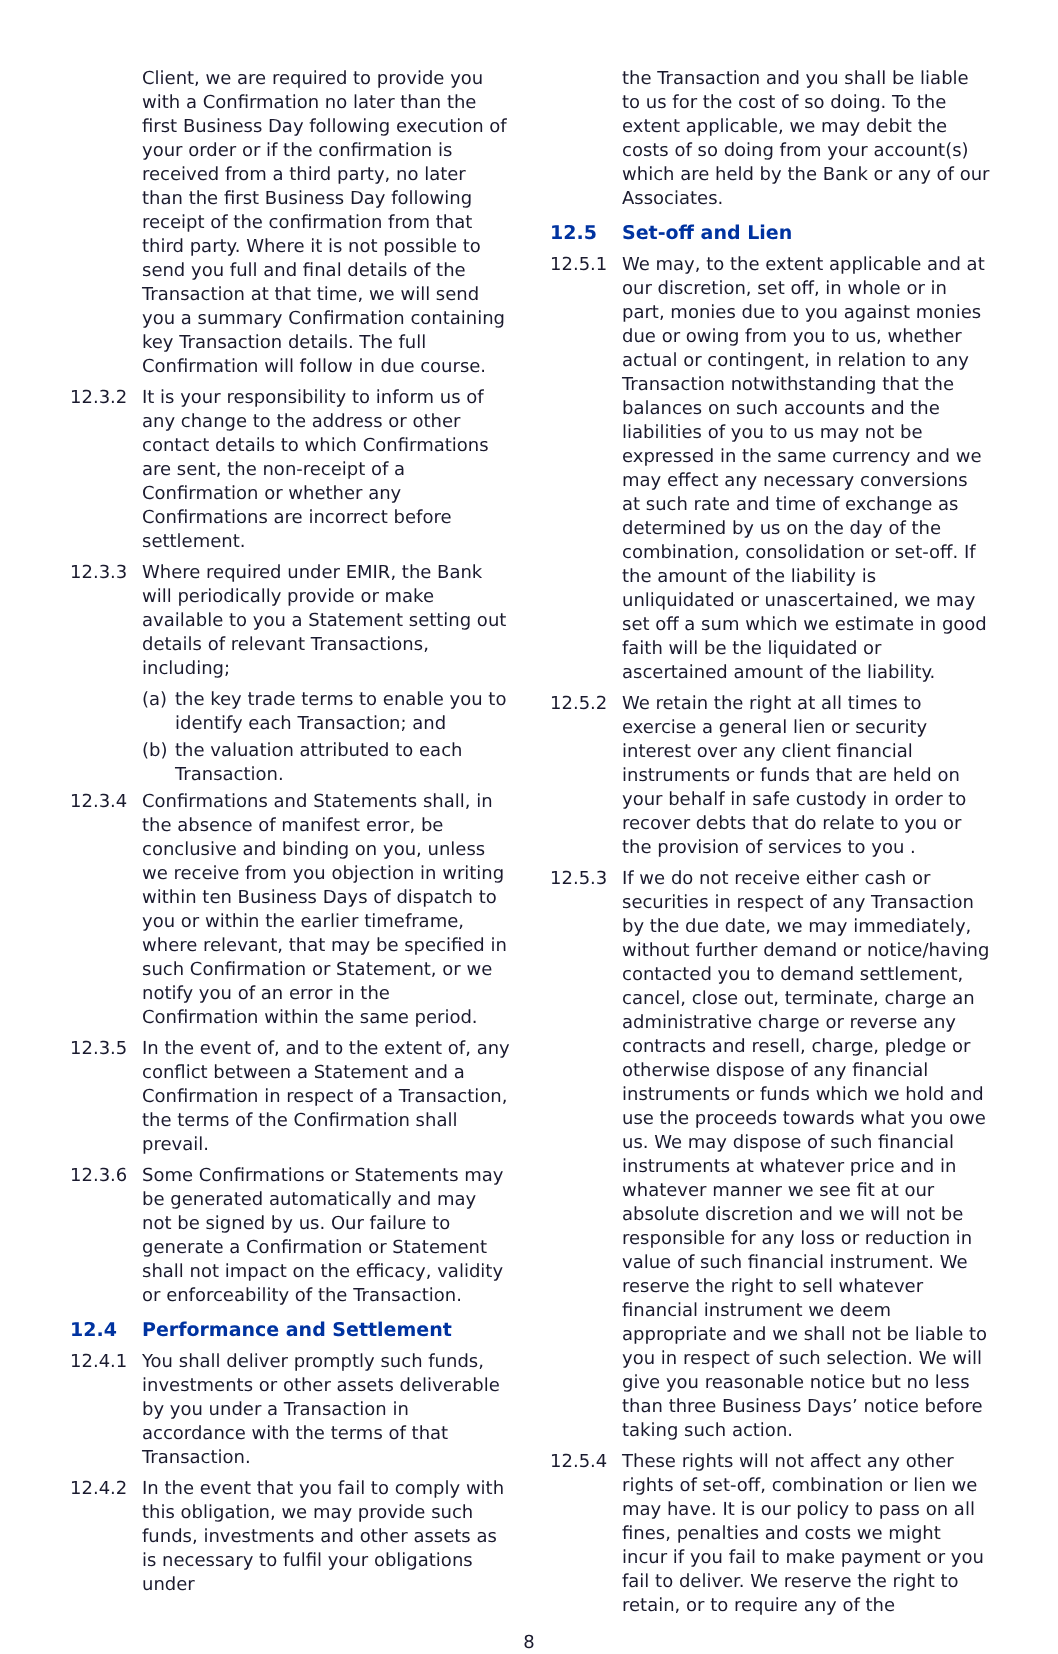Client, we are required to provide you with a Confirmation no later than the first Business Day following execution of your order or if the confirmation is received from a third party, no later than the first Business Day following receipt of the confirmation from that third party. Where it is not possible to send you full and final details of the Transaction at that time, we will send you a summary Confirmation containing key Transaction details. The full Confirmation will follow in due course.
12.3.2 It is your responsibility to inform us of any change to the address or other contact details to which Confirmations are sent, the non-receipt of a Confirmation or whether any Confirmations are incorrect before settlement.
12.3.3 Where required under EMIR, the Bank will periodically provide or make available to you a Statement setting out details of relevant Transactions, including;
(a) the key trade terms to enable you to identify each Transaction; and
(b) the valuation attributed to each Transaction.
12.3.4 Confirmations and Statements shall, in the absence of manifest error, be conclusive and binding on you, unless we receive from you objection in writing within ten Business Days of dispatch to you or within the earlier timeframe, where relevant, that may be specified in such Confirmation or Statement, or we notify you of an error in the Confirmation within the same period.
12.3.5 In the event of, and to the extent of, any conflict between a Statement and a Confirmation in respect of a Transaction, the terms of the Confirmation shall prevail.
12.3.6 Some Confirmations or Statements may be generated automatically and may not be signed by us. Our failure to generate a Confirmation or Statement shall not impact on the efficacy, validity or enforceability of the Transaction.
12.4 Performance and Settlement
12.4.1 You shall deliver promptly such funds, investments or other assets deliverable by you under a Transaction in accordance with the terms of that Transaction.
12.4.2 In the event that you fail to comply with this obligation, we may provide such funds, investments and other assets as is necessary to fulfil your obligations under
the Transaction and you shall be liable to us for the cost of so doing. To the extent applicable, we may debit the costs of so doing from your account(s) which are held by the Bank or any of our Associates.
12.5 Set-off and Lien
12.5.1 We may, to the extent applicable and at our discretion, set off, in whole or in part, monies due to you against monies due or owing from you to us, whether actual or contingent, in relation to any Transaction notwithstanding that the balances on such accounts and the liabilities of you to us may not be expressed in the same currency and we may effect any necessary conversions at such rate and time of exchange as determined by us on the day of the combination, consolidation or set-off. If the amount of the liability is unliquidated or unascertained, we may set off a sum which we estimate in good faith will be the liquidated or ascertained amount of the liability.
12.5.2 We retain the right at all times to exercise a general lien or security interest over any client financial instruments or funds that are held on your behalf in safe custody in order to recover debts that do relate to you or the provision of services to you .
12.5.3 If we do not receive either cash or securities in respect of any Transaction by the due date, we may immediately, without further demand or notice/having contacted you to demand settlement, cancel, close out, terminate, charge an administrative charge or reverse any contracts and resell, charge, pledge or otherwise dispose of any financial instruments or funds which we hold and use the proceeds towards what you owe us. We may dispose of such financial instruments at whatever price and in whatever manner we see fit at our absolute discretion and we will not be responsible for any loss or reduction in value of such financial instrument. We reserve the right to sell whatever financial instrument we deem appropriate and we shall not be liable to you in respect of such selection. We will give you reasonable notice but no less than three Business Days’ notice before taking such action.
12.5.4 These rights will not affect any other rights of set-off, combination or lien we may have. It is our policy to pass on all fines, penalties and costs we might incur if you fail to make payment or you fail to deliver. We reserve the right to retain, or to require any of the
8